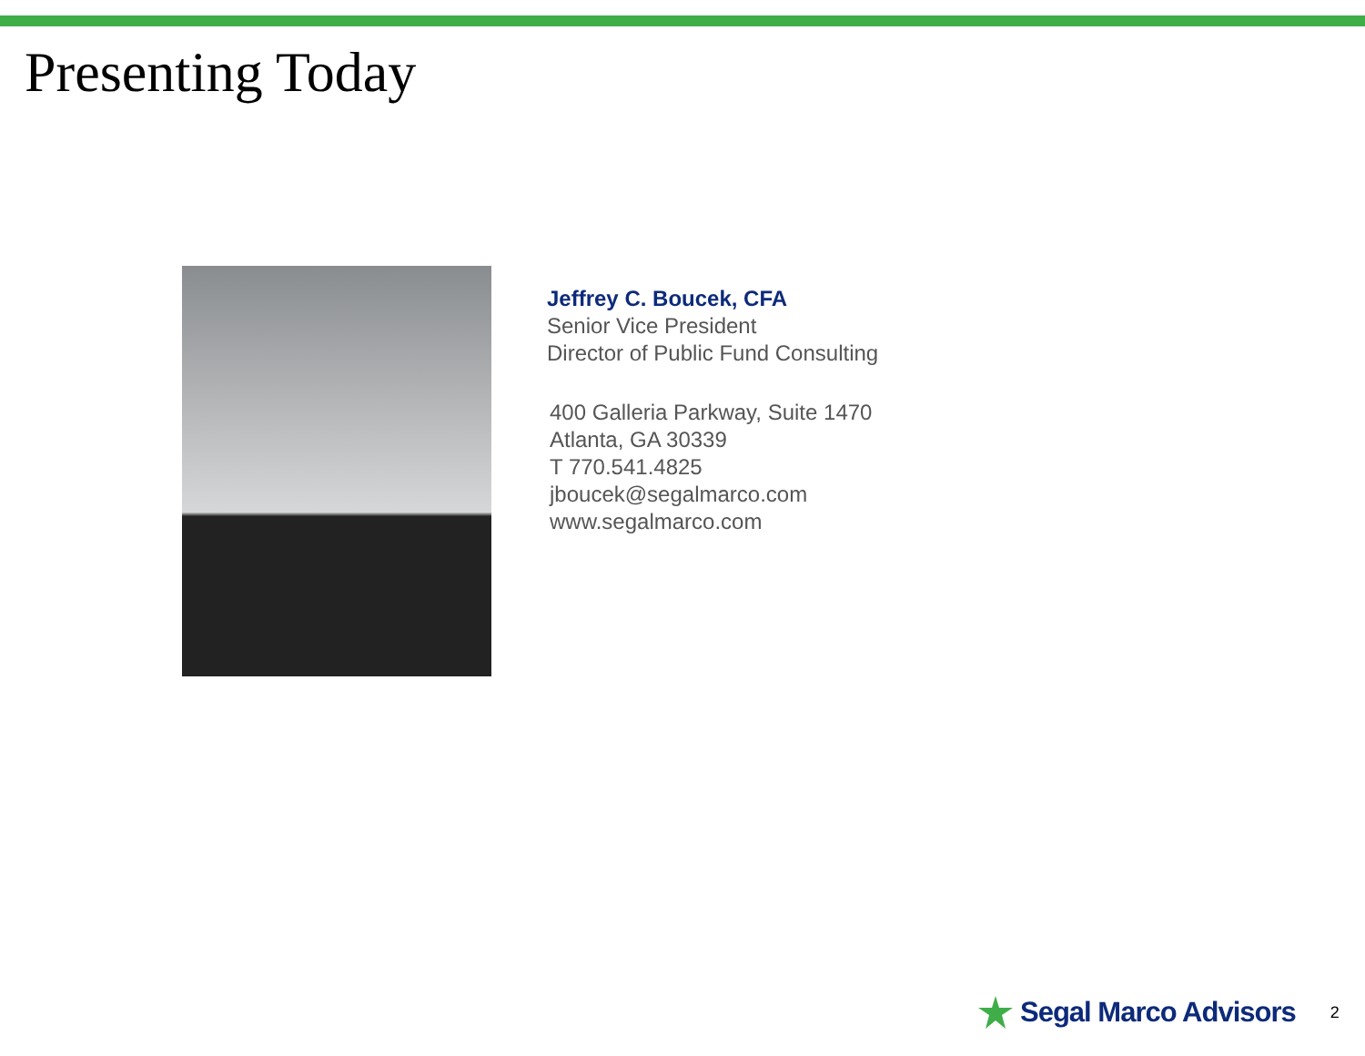Presenting Today
Jeffrey C. Boucek, CFA
Senior Vice President
Director of Public Fund Consulting
400 Galleria Parkway, Suite 1470
Atlanta, GA 30339
T 770.541.4825
jboucek@segalmarco.com
www.segalmarco.com
Segal Marco Advisors 2